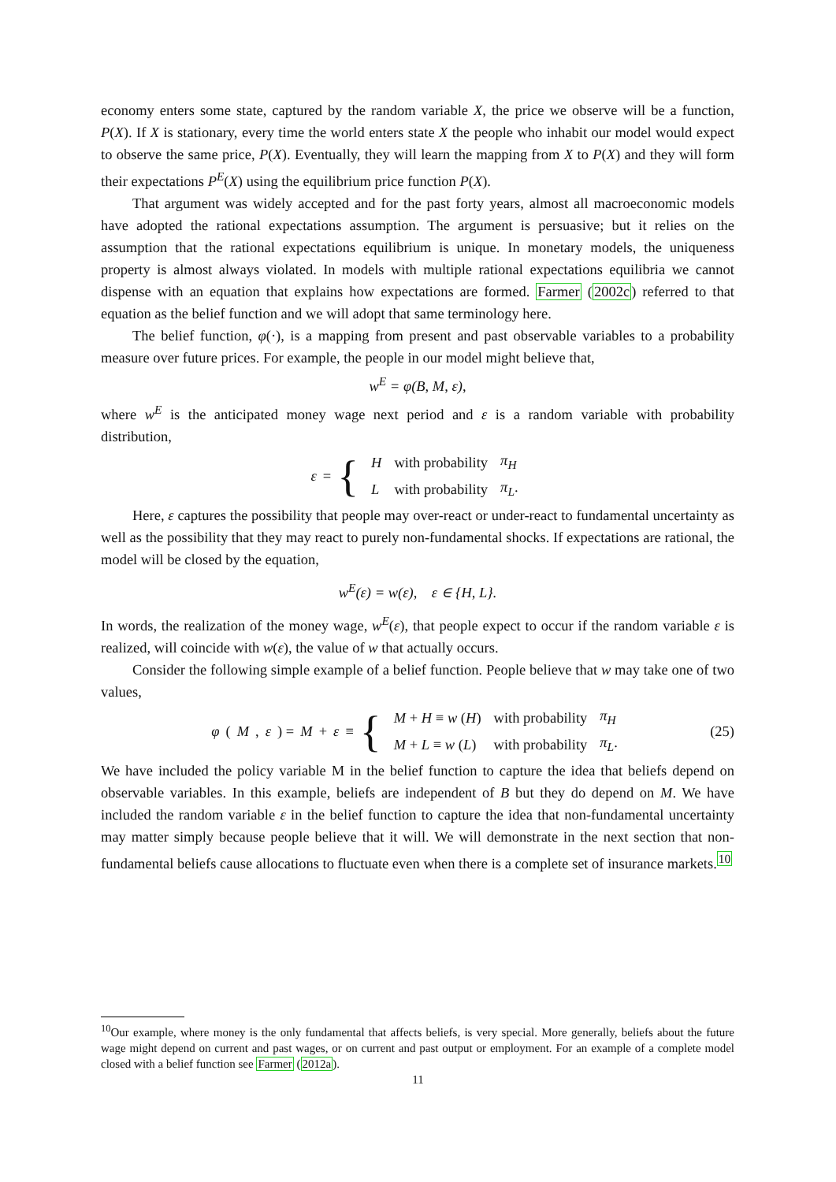economy enters some state, captured by the random variable X, the price we observe will be a function, P(X). If X is stationary, every time the world enters state X the people who inhabit our model would expect to observe the same price, P(X). Eventually, they will learn the mapping from X to P(X) and they will form their expectations P<sup>E</sup>(X) using the equilibrium price function P(X).
That argument was widely accepted and for the past forty years, almost all macroeconomic models have adopted the rational expectations assumption. The argument is persuasive; but it relies on the assumption that the rational expectations equilibrium is unique. In monetary models, the uniqueness property is almost always violated. In models with multiple rational expectations equilibria we cannot dispense with an equation that explains how expectations are formed. Farmer (2002c) referred to that equation as the belief function and we will adopt that same terminology here.
The belief function, φ(·), is a mapping from present and past observable variables to a probability measure over future prices. For example, the people in our model might believe that,
w<sup>E</sup> = φ(B, M, ε),
where w<sup>E</sup> is the anticipated money wage next period and ε is a random variable with probability distribution,
ε = {
| H | with probability | π<sub>H</sub> |
| L | with probability | π<sub>L</sub> . |
Here, ε captures the possibility that people may over-react or under-react to fundamental uncertainty as well as the possibility that they may react to purely non-fundamental shocks. If expectations are rational, the model will be closed by the equation,
w<sup>E</sup>(ε) = w(ε), ε ∈ {H, L}.
In words, the realization of the money wage, w<sup>E</sup>(ε), that people expect to occur if the random variable ε is realized, will coincide with w(ε), the value of w that actually occurs.
Consider the following simple example of a belief function. People believe that w may take one of two values,
φ (M, ε) = M + ε ≡ {
| M + H ≡ w ( H ) | with probability | π<sub>H</sub> |
| M + L ≡ w ( L ) | with probability | π<sub>L</sub> . |
(25)
We have included the policy variable M in the belief function to capture the idea that beliefs depend on observable variables. In this example, beliefs are independent of B but they do depend on M. We have included the random variable ε in the belief function to capture the idea that non-fundamental uncertainty may matter simply because people believe that it will. We will demonstrate in the next section that non-fundamental beliefs cause allocations to fluctuate even when there is a complete set of insurance markets.<sup>10</sup>
<sup>10</sup> Our example, where money is the only fundamental that affects beliefs, is very special. More generally, beliefs about the future wage might depend on current and past wages, or on current and past output or employment. For an example of a complete model closed with a belief function see Farmer (2012a).
11